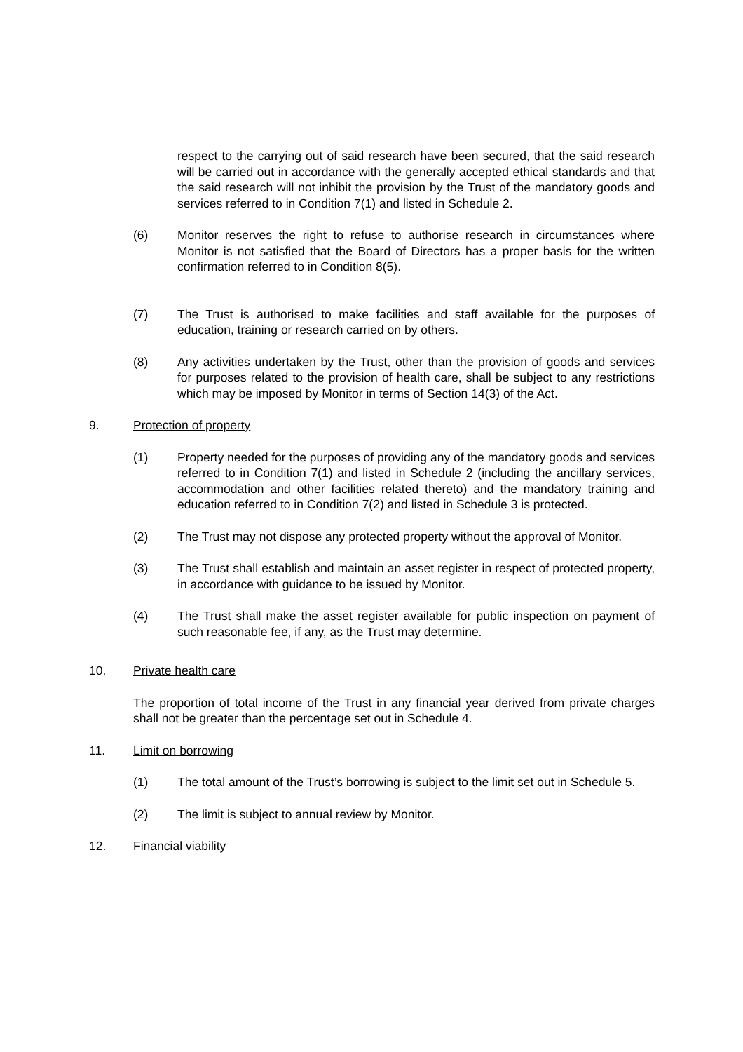respect to the carrying out of said research have been secured, that the said research will be carried out in accordance with the generally accepted ethical standards and that the said research will not inhibit the provision by the Trust of the mandatory goods and services referred to in Condition 7(1) and listed in Schedule 2.
(6) Monitor reserves the right to refuse to authorise research in circumstances where Monitor is not satisfied that the Board of Directors has a proper basis for the written confirmation referred to in Condition 8(5).
(7) The Trust is authorised to make facilities and staff available for the purposes of education, training or research carried on by others.
(8) Any activities undertaken by the Trust, other than the provision of goods and services for purposes related to the provision of health care, shall be subject to any restrictions which may be imposed by Monitor in terms of Section 14(3) of the Act.
9. Protection of property
(1) Property needed for the purposes of providing any of the mandatory goods and services referred to in Condition 7(1) and listed in Schedule 2 (including the ancillary services, accommodation and other facilities related thereto) and the mandatory training and education referred to in Condition 7(2) and listed in Schedule 3 is protected.
(2) The Trust may not dispose any protected property without the approval of Monitor.
(3) The Trust shall establish and maintain an asset register in respect of protected property, in accordance with guidance to be issued by Monitor.
(4) The Trust shall make the asset register available for public inspection on payment of such reasonable fee, if any, as the Trust may determine.
10. Private health care
The proportion of total income of the Trust in any financial year derived from private charges shall not be greater than the percentage set out in Schedule 4.
11. Limit on borrowing
(1) The total amount of the Trust’s borrowing is subject to the limit set out in Schedule 5.
(2) The limit is subject to annual review by Monitor.
12. Financial viability